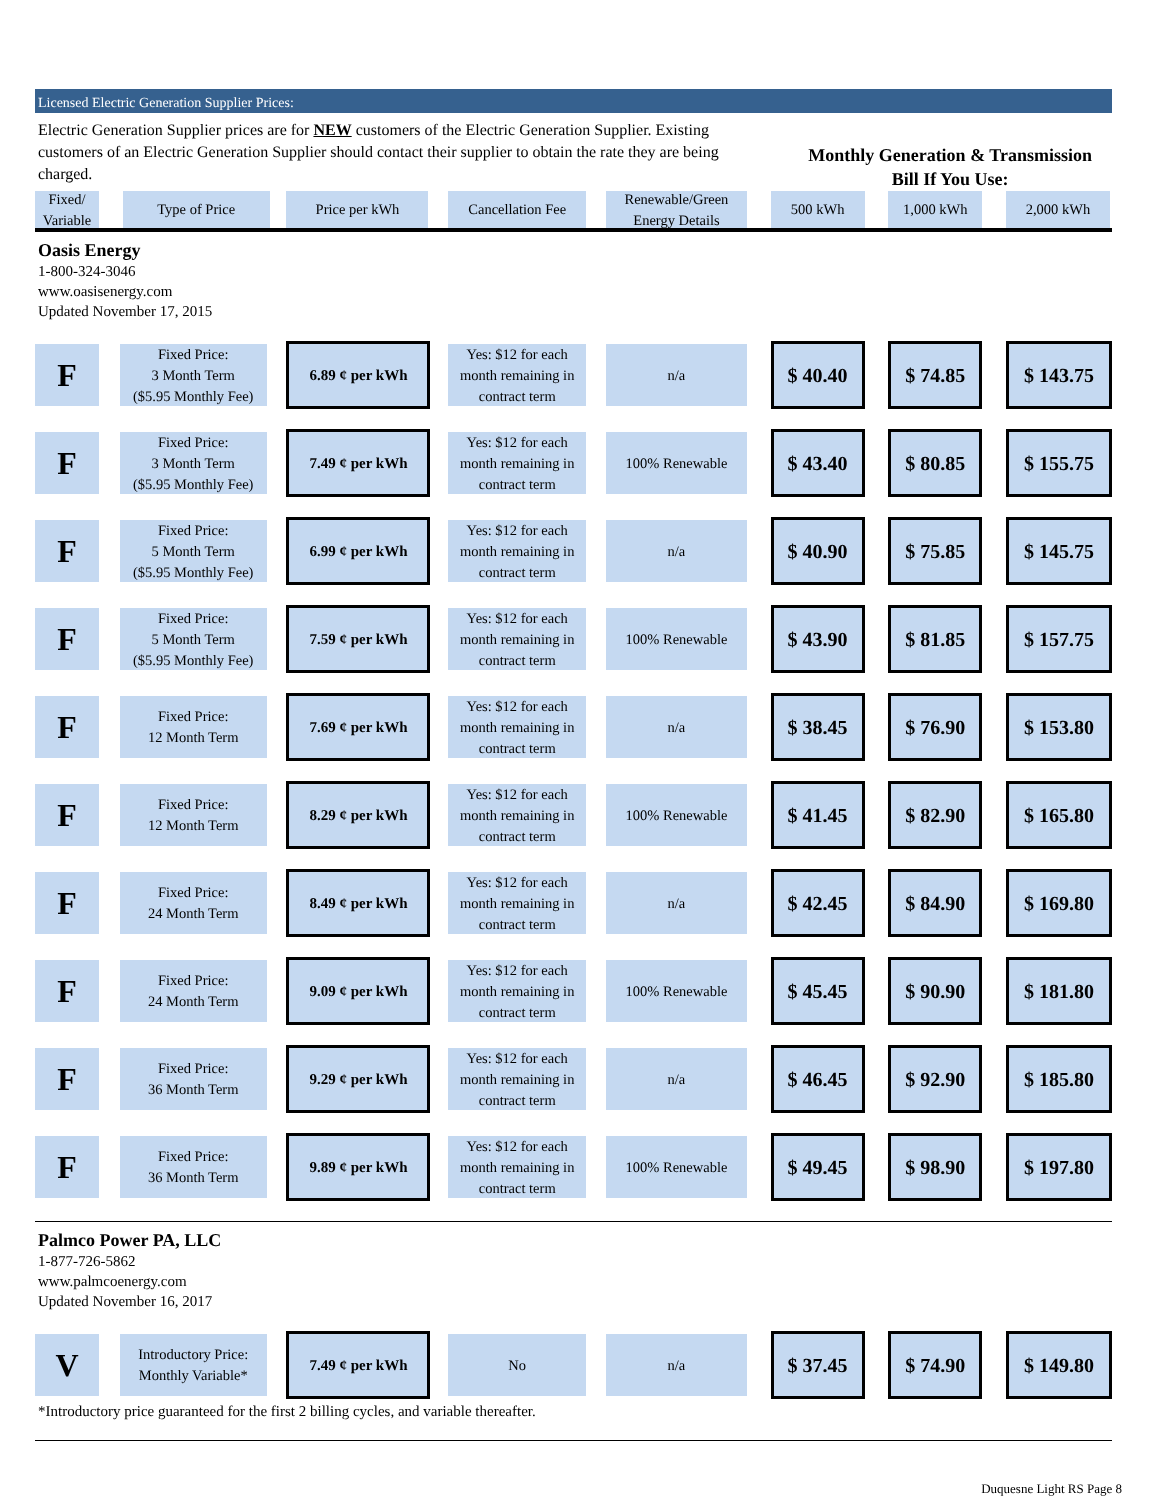Licensed Electric Generation Supplier Prices:
Electric Generation Supplier prices are for NEW customers of the Electric Generation Supplier. Existing customers of an Electric Generation Supplier should contact their supplier to obtain the rate they are being charged.
Monthly Generation & Transmission
Bill If You Use:
| Fixed/ Variable | Type of Price | Price per kWh | Cancellation Fee | Renewable/Green Energy Details | 500 kWh | 1,000 kWh | 2,000 kWh |
| --- | --- | --- | --- | --- | --- | --- | --- |
| Oasis Energy 1-800-324-3046 www.oasisenergy.com Updated November 17, 2015 | | | | | | | |
| F | Fixed Price: 3 Month Term ($5.95 Monthly Fee) | 6.89 ¢ per kWh | Yes: $12 for each month remaining in contract term | n/a | $ 40.40 | $ 74.85 | $ 143.75 |
| F | Fixed Price: 3 Month Term ($5.95 Monthly Fee) | 7.49 ¢ per kWh | Yes: $12 for each month remaining in contract term | 100% Renewable | $ 43.40 | $ 80.85 | $ 155.75 |
| F | Fixed Price: 5 Month Term ($5.95 Monthly Fee) | 6.99 ¢ per kWh | Yes: $12 for each month remaining in contract term | n/a | $ 40.90 | $ 75.85 | $ 145.75 |
| F | Fixed Price: 5 Month Term ($5.95 Monthly Fee) | 7.59 ¢ per kWh | Yes: $12 for each month remaining in contract term | 100% Renewable | $ 43.90 | $ 81.85 | $ 157.75 |
| F | Fixed Price: 12 Month Term | 7.69 ¢ per kWh | Yes: $12 for each month remaining in contract term | n/a | $ 38.45 | $ 76.90 | $ 153.80 |
| F | Fixed Price: 12 Month Term | 8.29 ¢ per kWh | Yes: $12 for each month remaining in contract term | 100% Renewable | $ 41.45 | $ 82.90 | $ 165.80 |
| F | Fixed Price: 24 Month Term | 8.49 ¢ per kWh | Yes: $12 for each month remaining in contract term | n/a | $ 42.45 | $ 84.90 | $ 169.80 |
| F | Fixed Price: 24 Month Term | 9.09 ¢ per kWh | Yes: $12 for each month remaining in contract term | 100% Renewable | $ 45.45 | $ 90.90 | $ 181.80 |
| F | Fixed Price: 36 Month Term | 9.29 ¢ per kWh | Yes: $12 for each month remaining in contract term | n/a | $ 46.45 | $ 92.90 | $ 185.80 |
| F | Fixed Price: 36 Month Term | 9.89 ¢ per kWh | Yes: $12 for each month remaining in contract term | 100% Renewable | $ 49.45 | $ 98.90 | $ 197.80 |
| Palmco Power PA, LLC 1-877-726-5862 www.palmcoenergy.com Updated November 16, 2017 | | | | | | | |
| V | Introductory Price: Monthly Variable* | 7.49 ¢ per kWh | No | n/a | $ 37.45 | $ 74.90 | $ 149.80 |
| *Introductory price guaranteed for the first 2 billing cycles, and variable thereafter. | | | | | | | |
Duquesne Light RS Page 8